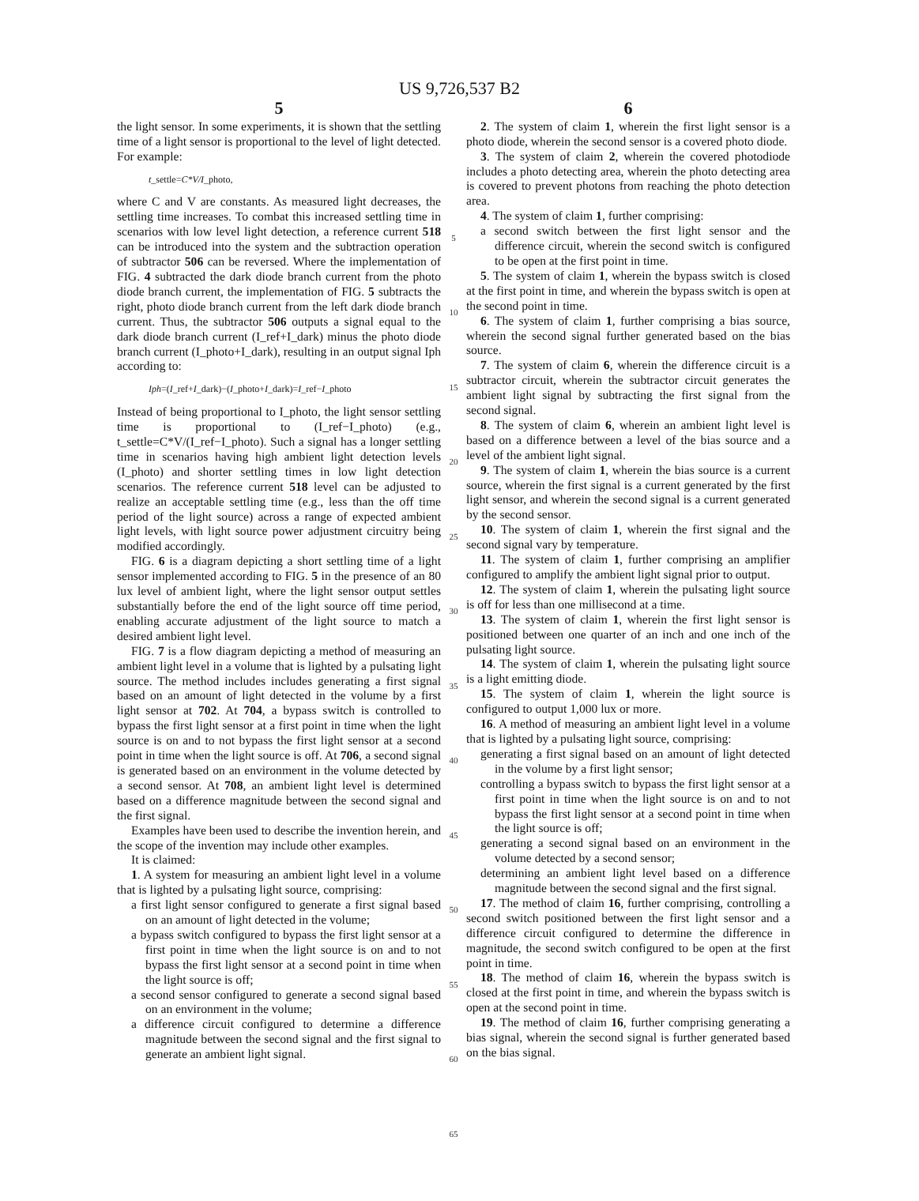US 9,726,537 B2
5
the light sensor. In some experiments, it is shown that the settling time of a light sensor is proportional to the level of light detected. For example:
t_settle=C*V/I_photo,
where C and V are constants. As measured light decreases, the settling time increases. To combat this increased settling time in scenarios with low level light detection, a reference current 518 can be introduced into the system and the subtraction operation of subtractor 506 can be reversed. Where the implementation of FIG. 4 subtracted the dark diode branch current from the photo diode branch current, the implementation of FIG. 5 subtracts the right, photo diode branch current from the left dark diode branch current. Thus, the subtractor 506 outputs a signal equal to the dark diode branch current (I_ref+I_dark) minus the photo diode branch current (I_photo+I_dark), resulting in an output signal Iph according to:
Iph=(I_ref+I_dark)−(I_photo+I_dark)=I_ref−I_photo
Instead of being proportional to I_photo, the light sensor settling time is proportional to (I_ref−I_photo) (e.g., t_settle=C*V/(I_ref−I_photo). Such a signal has a longer settling time in scenarios having high ambient light detection levels (I_photo) and shorter settling times in low light detection scenarios. The reference current 518 level can be adjusted to realize an acceptable settling time (e.g., less than the off time period of the light source) across a range of expected ambient light levels, with light source power adjustment circuitry being modified accordingly.
FIG. 6 is a diagram depicting a short settling time of a light sensor implemented according to FIG. 5 in the presence of an 80 lux level of ambient light, where the light sensor output settles substantially before the end of the light source off time period, enabling accurate adjustment of the light source to match a desired ambient light level.
FIG. 7 is a flow diagram depicting a method of measuring an ambient light level in a volume that is lighted by a pulsating light source. The method includes includes generating a first signal based on an amount of light detected in the volume by a first light sensor at 702. At 704, a bypass switch is controlled to bypass the first light sensor at a first point in time when the light source is on and to not bypass the first light sensor at a second point in time when the light source is off. At 706, a second signal is generated based on an environment in the volume detected by a second sensor. At 708, an ambient light level is determined based on a difference magnitude between the second signal and the first signal.
Examples have been used to describe the invention herein, and the scope of the invention may include other examples.
It is claimed:
1. A system for measuring an ambient light level in a volume that is lighted by a pulsating light source, comprising:
a first light sensor configured to generate a first signal based on an amount of light detected in the volume;
a bypass switch configured to bypass the first light sensor at a first point in time when the light source is on and to not bypass the first light sensor at a second point in time when the light source is off;
a second sensor configured to generate a second signal based on an environment in the volume;
a difference circuit configured to determine a difference magnitude between the second signal and the first signal to generate an ambient light signal.
5
10
15
20
25
30
35
40
45
50
55
60
65
6
2. The system of claim 1, wherein the first light sensor is a photo diode, wherein the second sensor is a covered photo diode.
3. The system of claim 2, wherein the covered photodiode includes a photo detecting area, wherein the photo detecting area is covered to prevent photons from reaching the photo detection area.
4. The system of claim 1, further comprising:
a second switch between the first light sensor and the difference circuit, wherein the second switch is configured to be open at the first point in time.
5. The system of claim 1, wherein the bypass switch is closed at the first point in time, and wherein the bypass switch is open at the second point in time.
6. The system of claim 1, further comprising a bias source, wherein the second signal further generated based on the bias source.
7. The system of claim 6, wherein the difference circuit is a subtractor circuit, wherein the subtractor circuit generates the ambient light signal by subtracting the first signal from the second signal.
8. The system of claim 6, wherein an ambient light level is based on a difference between a level of the bias source and a level of the ambient light signal.
9. The system of claim 1, wherein the bias source is a current source, wherein the first signal is a current generated by the first light sensor, and wherein the second signal is a current generated by the second sensor.
10. The system of claim 1, wherein the first signal and the second signal vary by temperature.
11. The system of claim 1, further comprising an amplifier configured to amplify the ambient light signal prior to output.
12. The system of claim 1, wherein the pulsating light source is off for less than one millisecond at a time.
13. The system of claim 1, wherein the first light sensor is positioned between one quarter of an inch and one inch of the pulsating light source.
14. The system of claim 1, wherein the pulsating light source is a light emitting diode.
15. The system of claim 1, wherein the light source is configured to output 1,000 lux or more.
16. A method of measuring an ambient light level in a volume that is lighted by a pulsating light source, comprising:
generating a first signal based on an amount of light detected in the volume by a first light sensor;
controlling a bypass switch to bypass the first light sensor at a first point in time when the light source is on and to not bypass the first light sensor at a second point in time when the light source is off;
generating a second signal based on an environment in the volume detected by a second sensor;
determining an ambient light level based on a difference magnitude between the second signal and the first signal.
17. The method of claim 16, further comprising, controlling a second switch positioned between the first light sensor and a difference circuit configured to determine the difference in magnitude, the second switch configured to be open at the first point in time.
18. The method of claim 16, wherein the bypass switch is closed at the first point in time, and wherein the bypass switch is open at the second point in time.
19. The method of claim 16, further comprising generating a bias signal, wherein the second signal is further generated based on the bias signal.